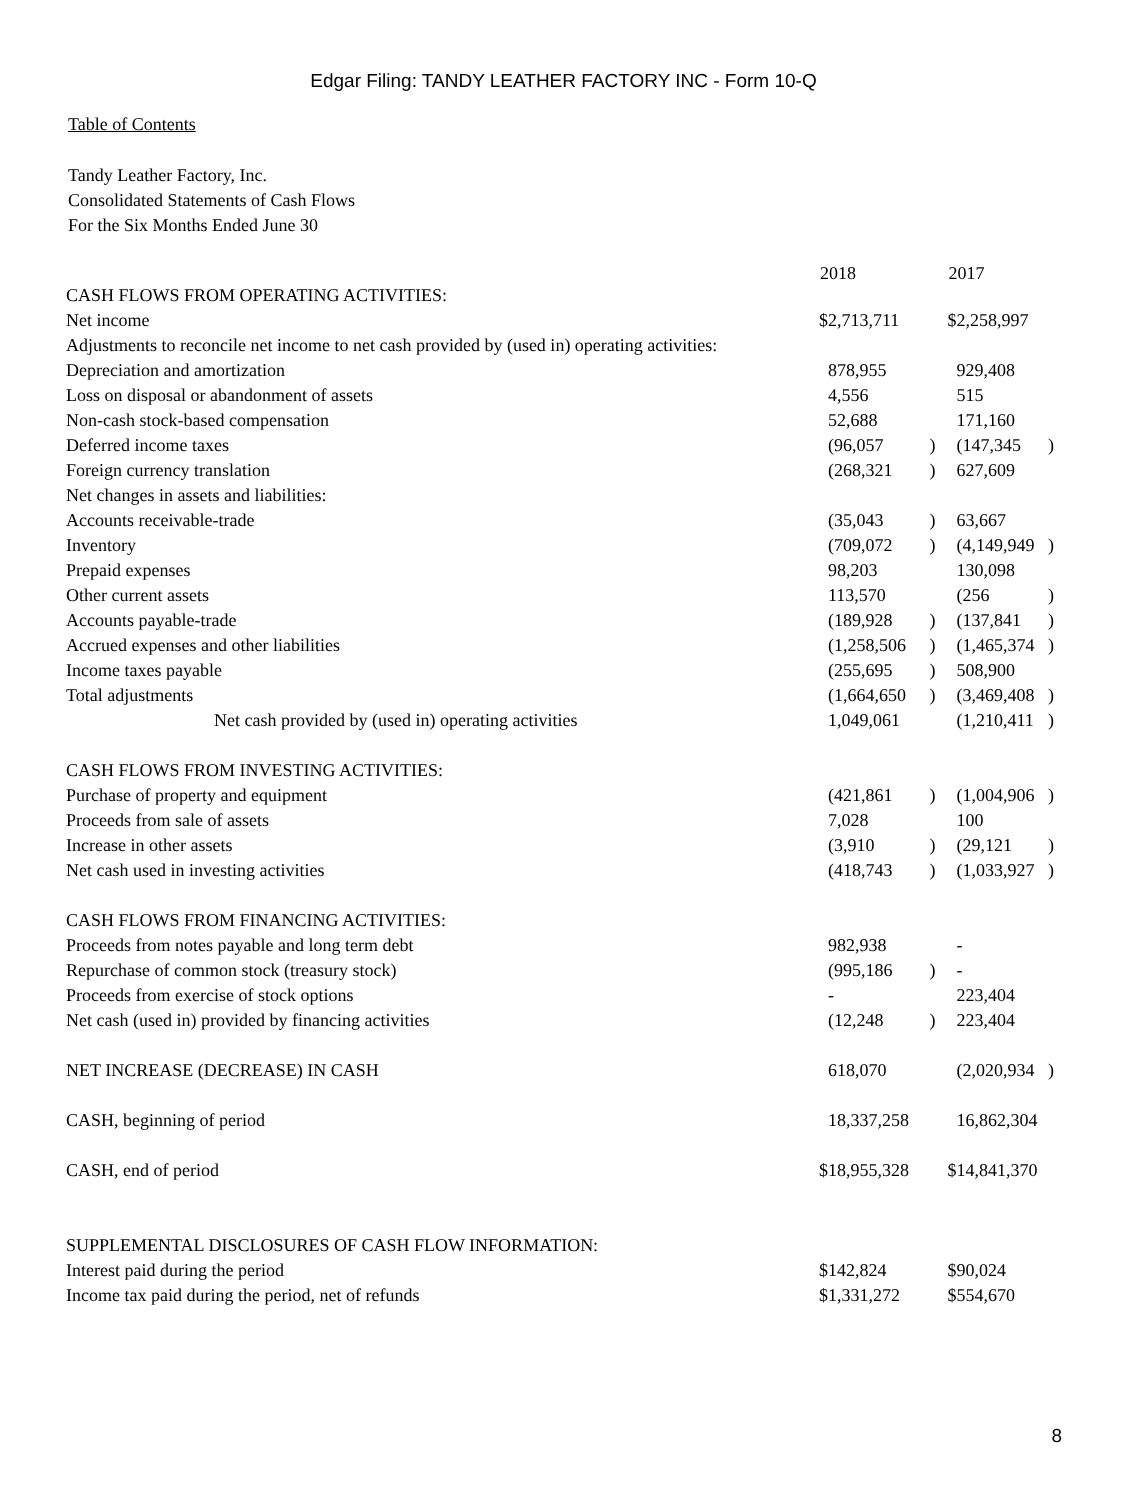Edgar Filing: TANDY LEATHER FACTORY INC - Form 10-Q
Table of Contents
Tandy Leather Factory, Inc.
Consolidated Statements of Cash Flows
For the Six Months Ended June 30
| | 2018 | | 2017 | |
| --- | --- | --- | --- | --- |
| CASH FLOWS FROM OPERATING ACTIVITIES: | | | | |
| Net income | $2,713,711 | | $2,258,997 | |
| Adjustments to reconcile net income to net cash provided by (used in) operating activities: | | | | |
| Depreciation and amortization | 878,955 | | 929,408 | |
| Loss on disposal or abandonment of assets | 4,556 | | 515 | |
| Non-cash stock-based compensation | 52,688 | | 171,160 | |
| Deferred income taxes | (96,057 | ) | (147,345 | ) |
| Foreign currency translation | (268,321 | ) | 627,609 | |
| Net changes in assets and liabilities: | | | | |
| Accounts receivable-trade | (35,043 | ) | 63,667 | |
| Inventory | (709,072 | ) | (4,149,949 | ) |
| Prepaid expenses | 98,203 | | 130,098 | |
| Other current assets | 113,570 | | (256 | ) |
| Accounts payable-trade | (189,928 | ) | (137,841 | ) |
| Accrued expenses and other liabilities | (1,258,506 | ) | (1,465,374 | ) |
| Income taxes payable | (255,695 | ) | 508,900 | |
| Total adjustments | (1,664,650 | ) | (3,469,408 | ) |
| Net cash provided by (used in) operating activities | 1,049,061 | | (1,210,411 | ) |
| CASH FLOWS FROM INVESTING ACTIVITIES: | | | | |
| Purchase of property and equipment | (421,861 | ) | (1,004,906 | ) |
| Proceeds from sale of assets | 7,028 | | 100 | |
| Increase in other assets | (3,910 | ) | (29,121 | ) |
| Net cash used in investing activities | (418,743 | ) | (1,033,927 | ) |
| CASH FLOWS FROM FINANCING ACTIVITIES: | | | | |
| Proceeds from notes payable and long term debt | 982,938 | | - | |
| Repurchase of common stock (treasury stock) | (995,186 | ) | - | |
| Proceeds from exercise of stock options | - | | 223,404 | |
| Net cash (used in) provided by financing activities | (12,248 | ) | 223,404 | |
| NET INCREASE (DECREASE) IN CASH | 618,070 | | (2,020,934 | ) |
| CASH, beginning of period | 18,337,258 | | 16,862,304 | |
| CASH, end of period | $18,955,328 | | $14,841,370 | |
| SUPPLEMENTAL DISCLOSURES OF CASH FLOW INFORMATION: | | | | |
| Interest paid during the period | $142,824 | | $90,024 | |
| Income tax paid during the period, net of refunds | $1,331,272 | | $554,670 | |
8